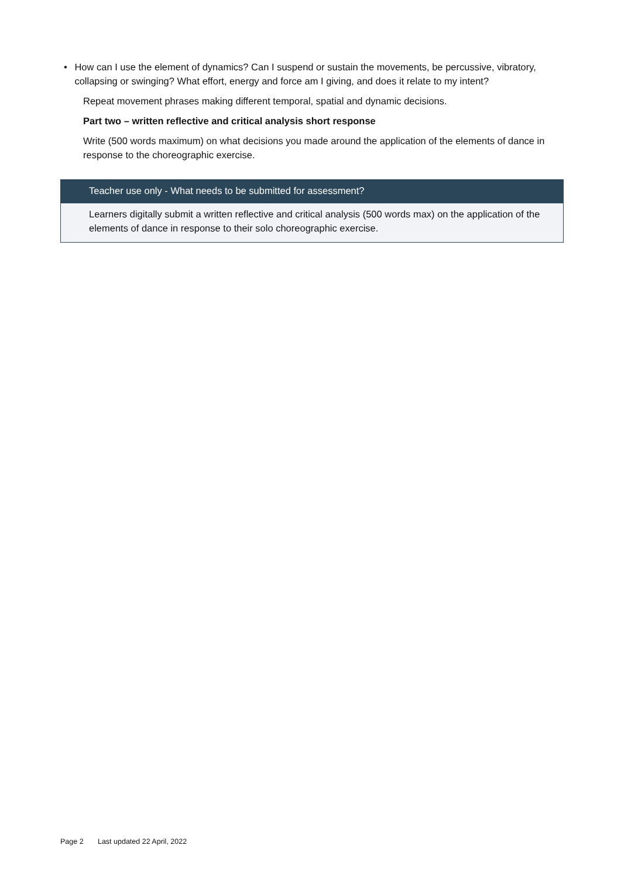• How can I use the element of dynamics? Can I suspend or sustain the movements, be percussive, vibratory, collapsing or swinging? What effort, energy and force am I giving, and does it relate to my intent?
Repeat movement phrases making different temporal, spatial and dynamic decisions.
Part two – written reflective and critical analysis short response
Write (500 words maximum) on what decisions you made around the application of the elements of dance in response to the choreographic exercise.
Teacher use only - What needs to be submitted for assessment?
Learners digitally submit a written reflective and critical analysis (500 words max) on the application of the elements of dance in response to their solo choreographic exercise.
Page 2 Last updated 22 April, 2022